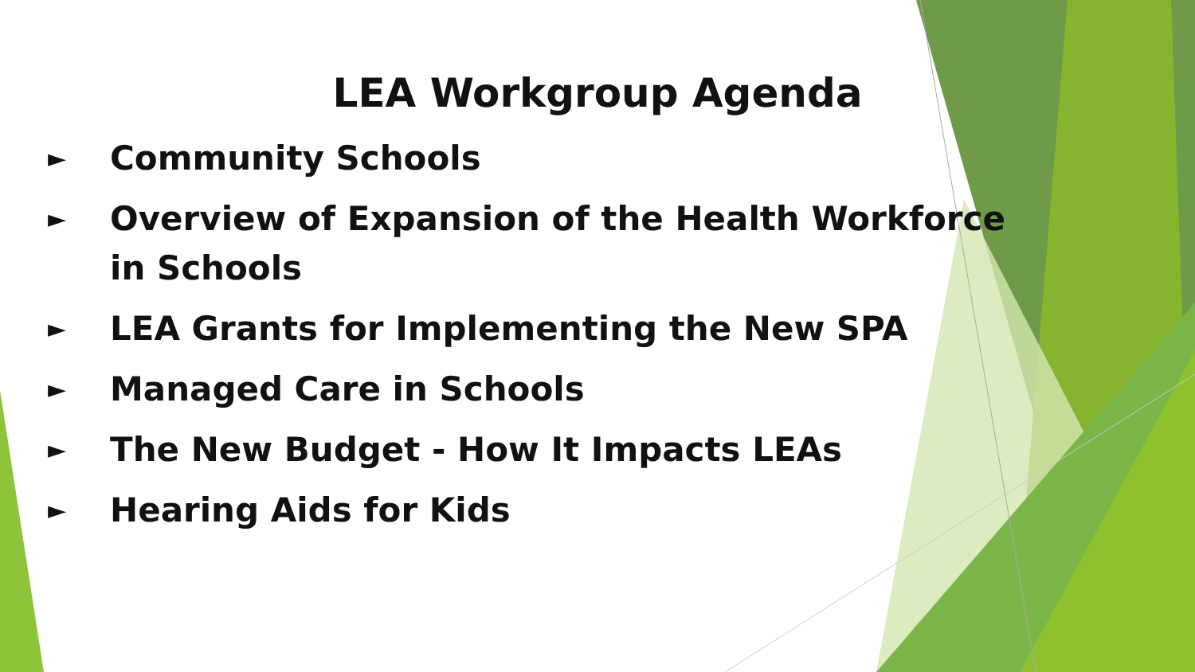LEA Workgroup Agenda
► Community Schools
► Overview of Expansion of the Health Workforce in Schools
► LEA Grants for Implementing the New SPA
► Managed Care in Schools
► The New Budget - How It Impacts LEAs
► Hearing Aids for Kids